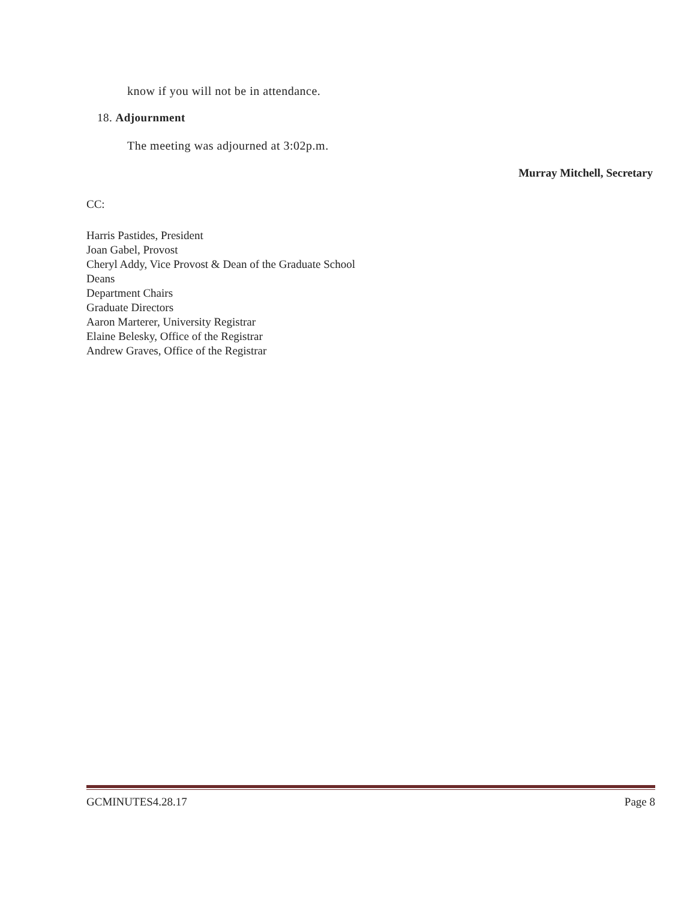know if you will not be in attendance.
18. Adjournment
The meeting was adjourned at 3:02p.m.
Murray Mitchell, Secretary
CC:
Harris Pastides, President
Joan Gabel, Provost
Cheryl Addy, Vice Provost & Dean of the Graduate School
Deans
Department Chairs
Graduate Directors
Aaron Marterer, University Registrar
Elaine Belesky, Office of the Registrar
Andrew Graves, Office of the Registrar
GCMINUTES4.28.17 Page 8